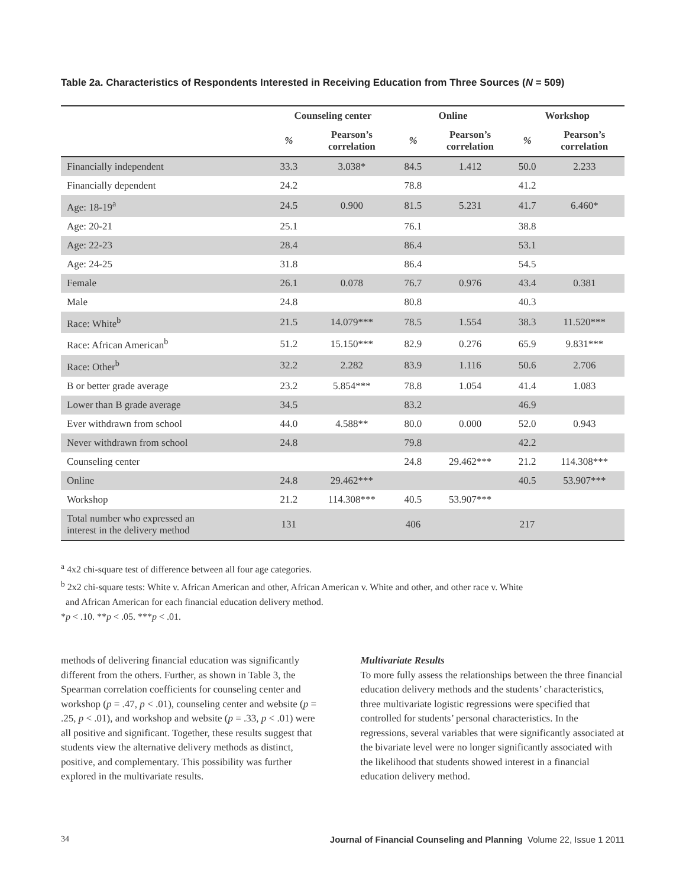Table 2a. Characteristics of Respondents Interested in Receiving Education from Three Sources (N = 509)
| | Counseling center | | Online | | Workshop | |
| --- | --- | --- | --- | --- | --- | --- |
| | % | Pearson’s correlation | % | Pearson’s correlation | % | Pearson’s correlation |
| Financially independent | 33.3 | 3.038* | 84.5 | 1.412 | 50.0 | 2.233 |
| Financially dependent | 24.2 | | 78.8 | | 41.2 | |
| Age: 18-19<sup>a</sup> | 24.5 | 0.900 | 81.5 | 5.231 | 41.7 | 6.460* |
| Age: 20-21 | 25.1 | | 76.1 | | 38.8 | |
| Age: 22-23 | 28.4 | | 86.4 | | 53.1 | |
| Age: 24-25 | 31.8 | | 86.4 | | 54.5 | |
| Female | 26.1 | 0.078 | 76.7 | 0.976 | 43.4 | 0.381 |
| Male | 24.8 | | 80.8 | | 40.3 | |
| Race: White<sup>b</sup> | 21.5 | 14.079*** | 78.5 | 1.554 | 38.3 | 11.520*** |
| Race: African American<sup>b</sup> | 51.2 | 15.150*** | 82.9 | 0.276 | 65.9 | 9.831*** |
| Race: Other<sup>b</sup> | 32.2 | 2.282 | 83.9 | 1.116 | 50.6 | 2.706 |
| B or better grade average | 23.2 | 5.854*** | 78.8 | 1.054 | 41.4 | 1.083 |
| Lower than B grade average | 34.5 | | 83.2 | | 46.9 | |
| Ever withdrawn from school | 44.0 | 4.588** | 80.0 | 0.000 | 52.0 | 0.943 |
| Never withdrawn from school | 24.8 | | 79.8 | | 42.2 | |
| Counseling center | | | 24.8 | 29.462*** | 21.2 | 114.308*** |
| Online | 24.8 | 29.462*** | | | 40.5 | 53.907*** |
| Workshop | 21.2 | 114.308*** | 40.5 | 53.907*** | | |
| Total number who expressed an interest in the delivery method | 131 | | 406 | | 217 | |
<sup>a</sup> 4x2 chi-square test of difference between all four age categories.
<sup>b</sup> 2x2 chi-square tests: White v. African American and other, African American v. White and other, and other race v. White
and African American for each financial education delivery method.
*p < .10. **p < .05. ***p < .01.
methods of delivering financial education was significantly different from the others. Further, as shown in Table 3, the Spearman correlation coefficients for counseling center and workshop (p = .47, p < .01), counseling center and website (p = .25, p < .01), and workshop and website (p = .33, p < .01) were all positive and significant. Together, these results suggest that students view the alternative delivery methods as distinct, positive, and complementary. This possibility was further explored in the multivariate results.
Multivariate Results
To more fully assess the relationships between the three financial education delivery methods and the students’ characteristics, three multivariate logistic regressions were specified that controlled for students’ personal characteristics. In the regressions, several variables that were significantly associated at the bivariate level were no longer significantly associated with the likelihood that students showed interest in a financial education delivery method.
34 Journal of Financial Counseling and Planning Volume 22, Issue 1 2011